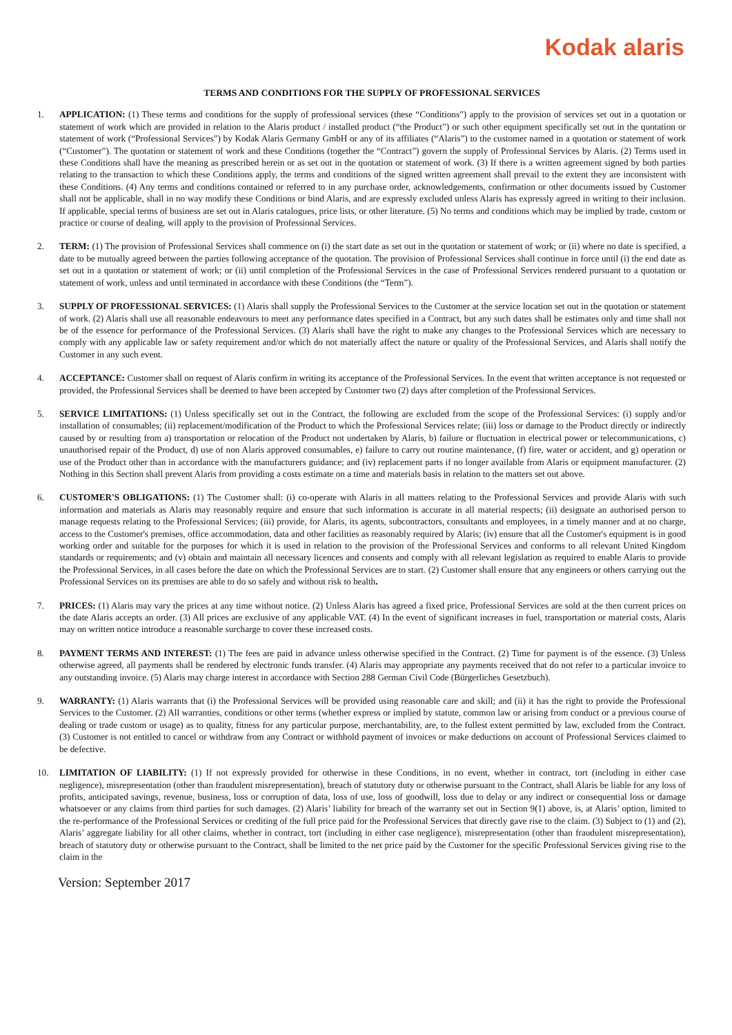Kodak alaris
TERMS AND CONDITIONS FOR THE SUPPLY OF PROFESSIONAL SERVICES
1. APPLICATION: (1) These terms and conditions for the supply of professional services (these “Conditions”) apply to the provision of services set out in a quotation or statement of work which are provided in relation to the Alaris product / installed product (“the Product”) or such other equipment specifically set out in the quotation or statement of work (“Professional Services”) by Kodak Alaris Germany GmbH or any of its affiliates (“Alaris”) to the customer named in a quotation or statement of work (“Customer”). The quotation or statement of work and these Conditions (together the “Contract”) govern the supply of Professional Services by Alaris. (2) Terms used in these Conditions shall have the meaning as prescribed herein or as set out in the quotation or statement of work. (3) If there is a written agreement signed by both parties relating to the transaction to which these Conditions apply, the terms and conditions of the signed written agreement shall prevail to the extent they are inconsistent with these Conditions. (4) Any terms and conditions contained or referred to in any purchase order, acknowledgements, confirmation or other documents issued by Customer shall not be applicable, shall in no way modify these Conditions or bind Alaris, and are expressly excluded unless Alaris has expressly agreed in writing to their inclusion. If applicable, special terms of business are set out in Alaris catalogues, price lists, or other literature. (5) No terms and conditions which may be implied by trade, custom or practice or course of dealing, will apply to the provision of Professional Services.
2. TERM: (1) The provision of Professional Services shall commence on (i) the start date as set out in the quotation or statement of work; or (ii) where no date is specified, a date to be mutually agreed between the parties following acceptance of the quotation. The provision of Professional Services shall continue in force until (i) the end date as set out in a quotation or statement of work; or (ii) until completion of the Professional Services in the case of Professional Services rendered pursuant to a quotation or statement of work, unless and until terminated in accordance with these Conditions (the “Term”).
3. SUPPLY OF PROFESSIONAL SERVICES: (1) Alaris shall supply the Professional Services to the Customer at the service location set out in the quotation or statement of work. (2) Alaris shall use all reasonable endeavours to meet any performance dates specified in a Contract, but any such dates shall be estimates only and time shall not be of the essence for performance of the Professional Services. (3) Alaris shall have the right to make any changes to the Professional Services which are necessary to comply with any applicable law or safety requirement and/or which do not materially affect the nature or quality of the Professional Services, and Alaris shall notify the Customer in any such event.
4. ACCEPTANCE: Customer shall on request of Alaris confirm in writing its acceptance of the Professional Services. In the event that written acceptance is not requested or provided, the Professional Services shall be deemed to have been accepted by Customer two (2) days after completion of the Professional Services.
5. SERVICE LIMITATIONS: (1) Unless specifically set out in the Contract, the following are excluded from the scope of the Professional Services: (i) supply and/or installation of consumables; (ii) replacement/modification of the Product to which the Professional Services relate; (iii) loss or damage to the Product directly or indirectly caused by or resulting from a) transportation or relocation of the Product not undertaken by Alaris, b) failure or fluctuation in electrical power or telecommunications, c) unauthorised repair of the Product, d) use of non Alaris approved consumables, e) failure to carry out routine maintenance, (f) fire, water or accident, and g) operation or use of the Product other than in accordance with the manufacturers guidance; and (iv) replacement parts if no longer available from Alaris or equipment manufacturer. (2) Nothing in this Section shall prevent Alaris from providing a costs estimate on a time and materials basis in relation to the matters set out above.
6. CUSTOMER'S OBLIGATIONS: (1) The Customer shall: (i) co-operate with Alaris in all matters relating to the Professional Services and provide Alaris with such information and materials as Alaris may reasonably require and ensure that such information is accurate in all material respects; (ii) designate an authorised person to manage requests relating to the Professional Services; (iii) provide, for Alaris, its agents, subcontractors, consultants and employees, in a timely manner and at no charge, access to the Customer's premises, office accommodation, data and other facilities as reasonably required by Alaris; (iv) ensure that all the Customer's equipment is in good working order and suitable for the purposes for which it is used in relation to the provision of the Professional Services and conforms to all relevant United Kingdom standards or requirements; and (v) obtain and maintain all necessary licences and consents and comply with all relevant legislation as required to enable Alaris to provide the Professional Services, in all cases before the date on which the Professional Services are to start. (2) Customer shall ensure that any engineers or others carrying out the Professional Services on its premises are able to do so safely and without risk to health.
7. PRICES: (1) Alaris may vary the prices at any time without notice. (2) Unless Alaris has agreed a fixed price, Professional Services are sold at the then current prices on the date Alaris accepts an order. (3) All prices are exclusive of any applicable VAT. (4) In the event of significant increases in fuel, transportation or material costs, Alaris may on written notice introduce a reasonable surcharge to cover these increased costs.
8. PAYMENT TERMS AND INTEREST: (1) The fees are paid in advance unless otherwise specified in the Contract. (2) Time for payment is of the essence. (3) Unless otherwise agreed, all payments shall be rendered by electronic funds transfer. (4) Alaris may appropriate any payments received that do not refer to a particular invoice to any outstanding invoice. (5) Alaris may charge interest in accordance with Section 288 German Civil Code (Bürgerliches Gesetzbuch).
9. WARRANTY: (1) Alaris warrants that (i) the Professional Services will be provided using reasonable care and skill; and (ii) it has the right to provide the Professional Services to the Customer. (2) All warranties, conditions or other terms (whether express or implied by statute, common law or arising from conduct or a previous course of dealing or trade custom or usage) as to quality, fitness for any particular purpose, merchantability, are, to the fullest extent permitted by law, excluded from the Contract. (3) Customer is not entitled to cancel or withdraw from any Contract or withhold payment of invoices or make deductions on account of Professional Services claimed to be defective.
10. LIMITATION OF LIABILITY: (1) If not expressly provided for otherwise in these Conditions, in no event, whether in contract, tort (including in either case negligence), misrepresentation (other than fraudulent misrepresentation), breach of statutory duty or otherwise pursuant to the Contract, shall Alaris be liable for any loss of profits, anticipated savings, revenue, business, loss or corruption of data, loss of use, loss of goodwill, loss due to delay or any indirect or consequential loss or damage whatsoever or any claims from third parties for such damages. (2) Alaris’ liability for breach of the warranty set out in Section 9(1) above, is, at Alaris’ option, limited to the re-performance of the Professional Services or crediting of the full price paid for the Professional Services that directly gave rise to the claim. (3) Subject to (1) and (2), Alaris’ aggregate liability for all other claims, whether in contract, tort (including in either case negligence), misrepresentation (other than fraudulent misrepresentation), breach of statutory duty or otherwise pursuant to the Contract, shall be limited to the net price paid by the Customer for the specific Professional Services giving rise to the claim in the
Version: September 2017